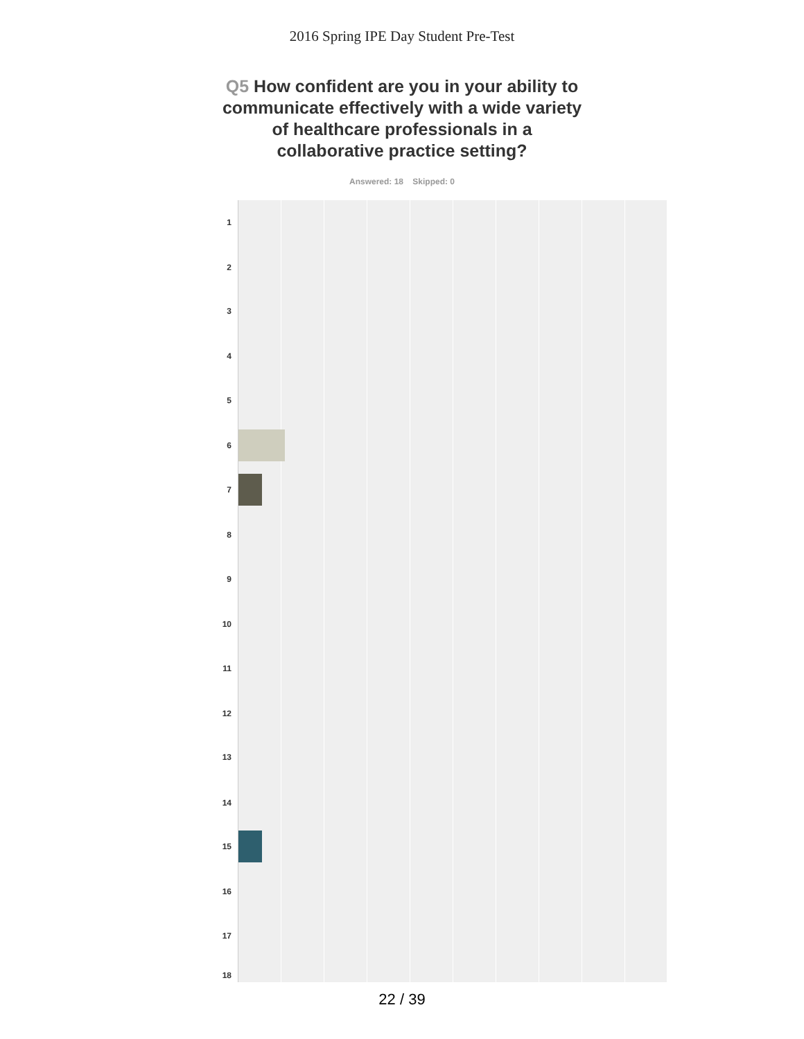2016 Spring IPE Day Student Pre-Test
Q5 How confident are you in your ability to communicate effectively with a wide variety of healthcare professionals in a collaborative practice setting?
Answered: 18 Skipped: 0
1
2
3
4
5
6
7
8
9
10
11
12
13
14
15
16
17
18
22 / 39